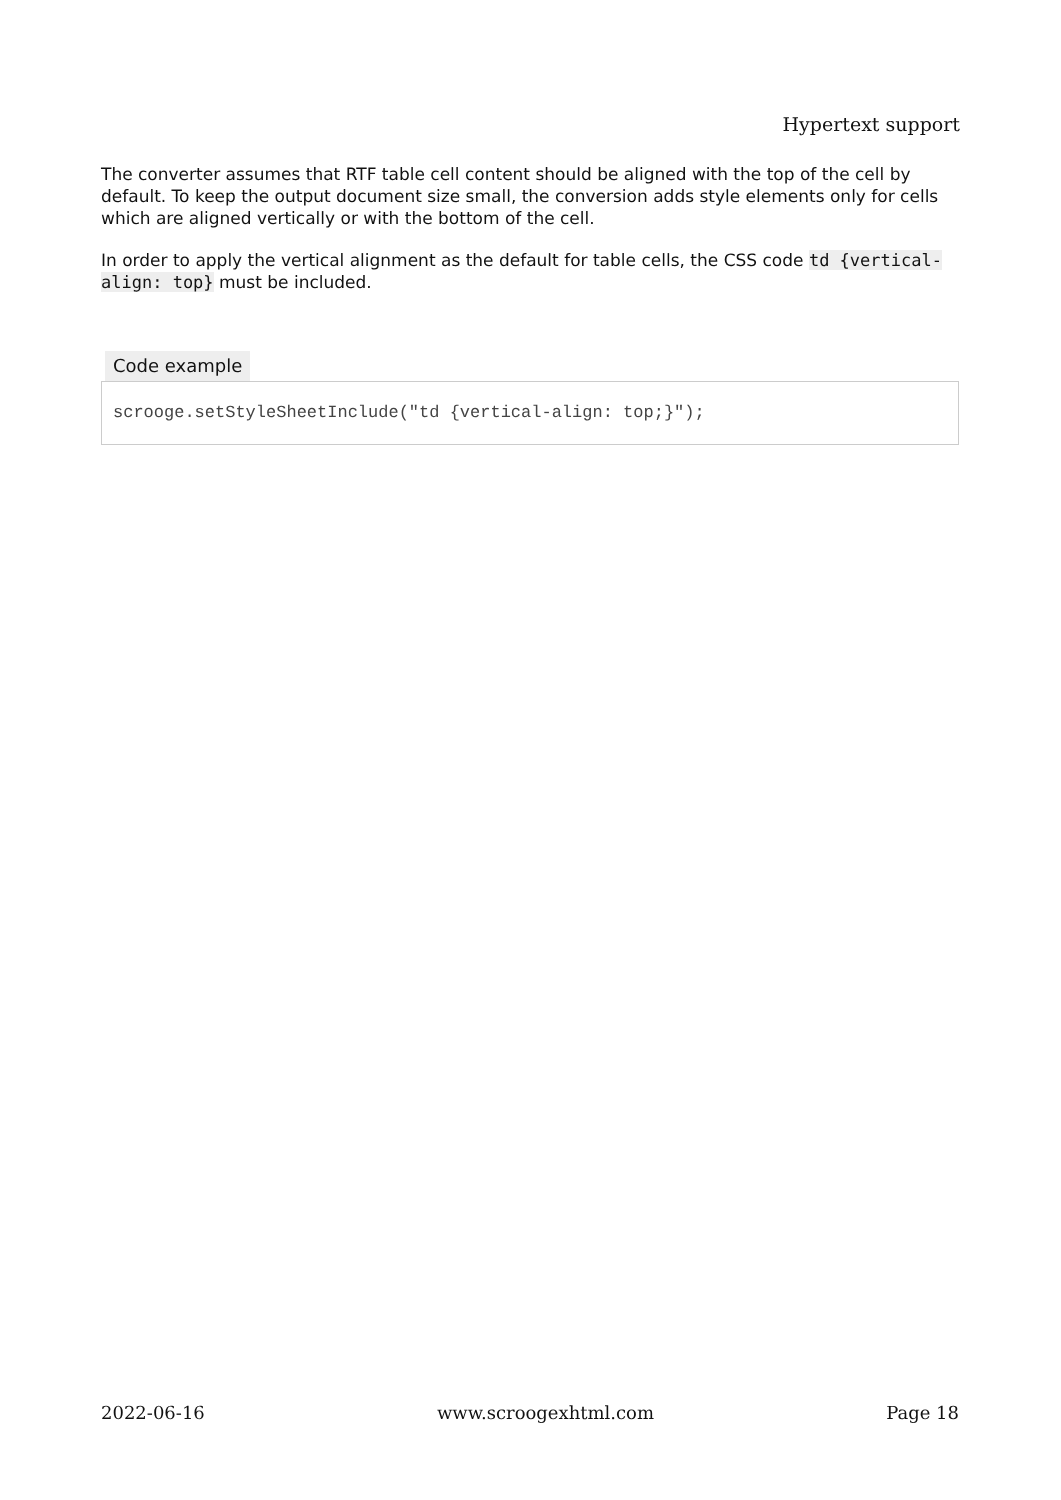Hypertext support
The converter assumes that RTF table cell content should be aligned with the top of the cell by default. To keep the output document size small, the conversion adds style elements only for cells which are aligned vertically or with the bottom of the cell.
In order to apply the vertical alignment as the default for table cells, the CSS code td {vertical-align: top} must be included.
Code example
scrooge.setStyleSheetInclude("td {vertical-align: top;}");
2022-06-16 www.scroogexhtml.com Page 18